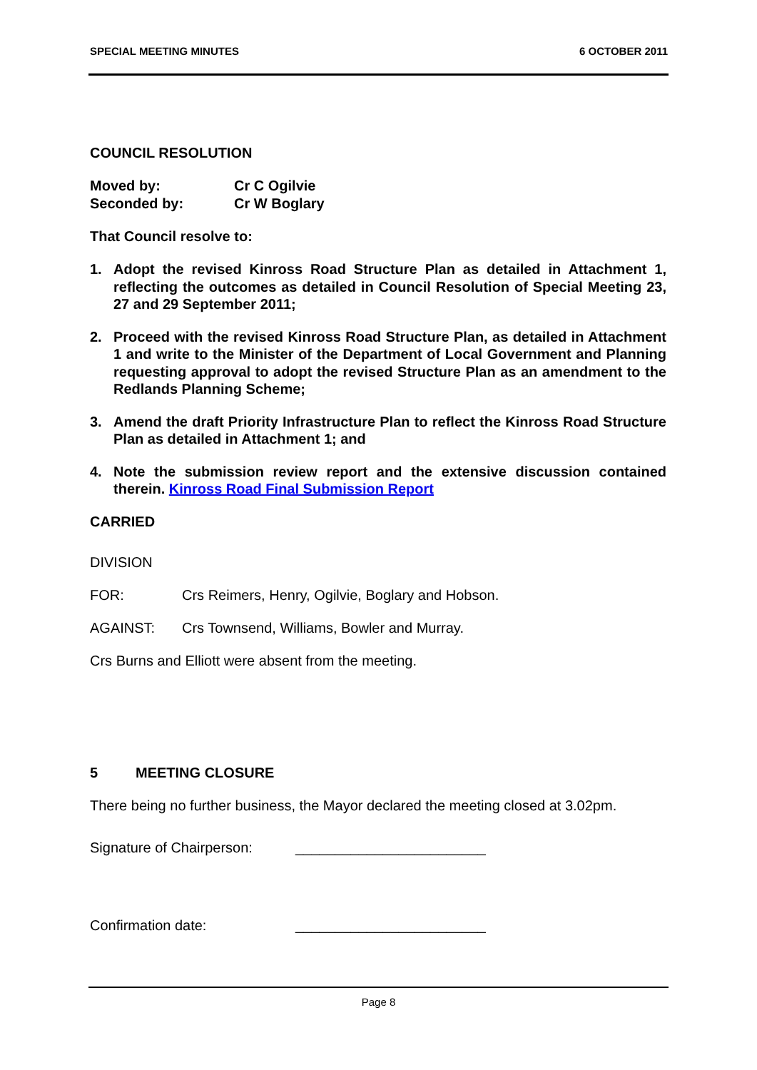SPECIAL MEETING MINUTES 6 OCTOBER 2011
COUNCIL RESOLUTION
Moved by: Cr C Ogilvie
Seconded by: Cr W Boglary
That Council resolve to:
1. Adopt the revised Kinross Road Structure Plan as detailed in Attachment 1, reflecting the outcomes as detailed in Council Resolution of Special Meeting 23, 27 and 29 September 2011;
2. Proceed with the revised Kinross Road Structure Plan, as detailed in Attachment 1 and write to the Minister of the Department of Local Government and Planning requesting approval to adopt the revised Structure Plan as an amendment to the Redlands Planning Scheme;
3. Amend the draft Priority Infrastructure Plan to reflect the Kinross Road Structure Plan as detailed in Attachment 1; and
4. Note the submission review report and the extensive discussion contained therein. Kinross Road Final Submission Report
CARRIED
DIVISION
FOR: Crs Reimers, Henry, Ogilvie, Boglary and Hobson.
AGAINST: Crs Townsend, Williams, Bowler and Murray.
Crs Burns and Elliott were absent from the meeting.
5 MEETING CLOSURE
There being no further business, the Mayor declared the meeting closed at 3.02pm.
Signature of Chairperson: ________________________
Confirmation date: ________________________
Page 8